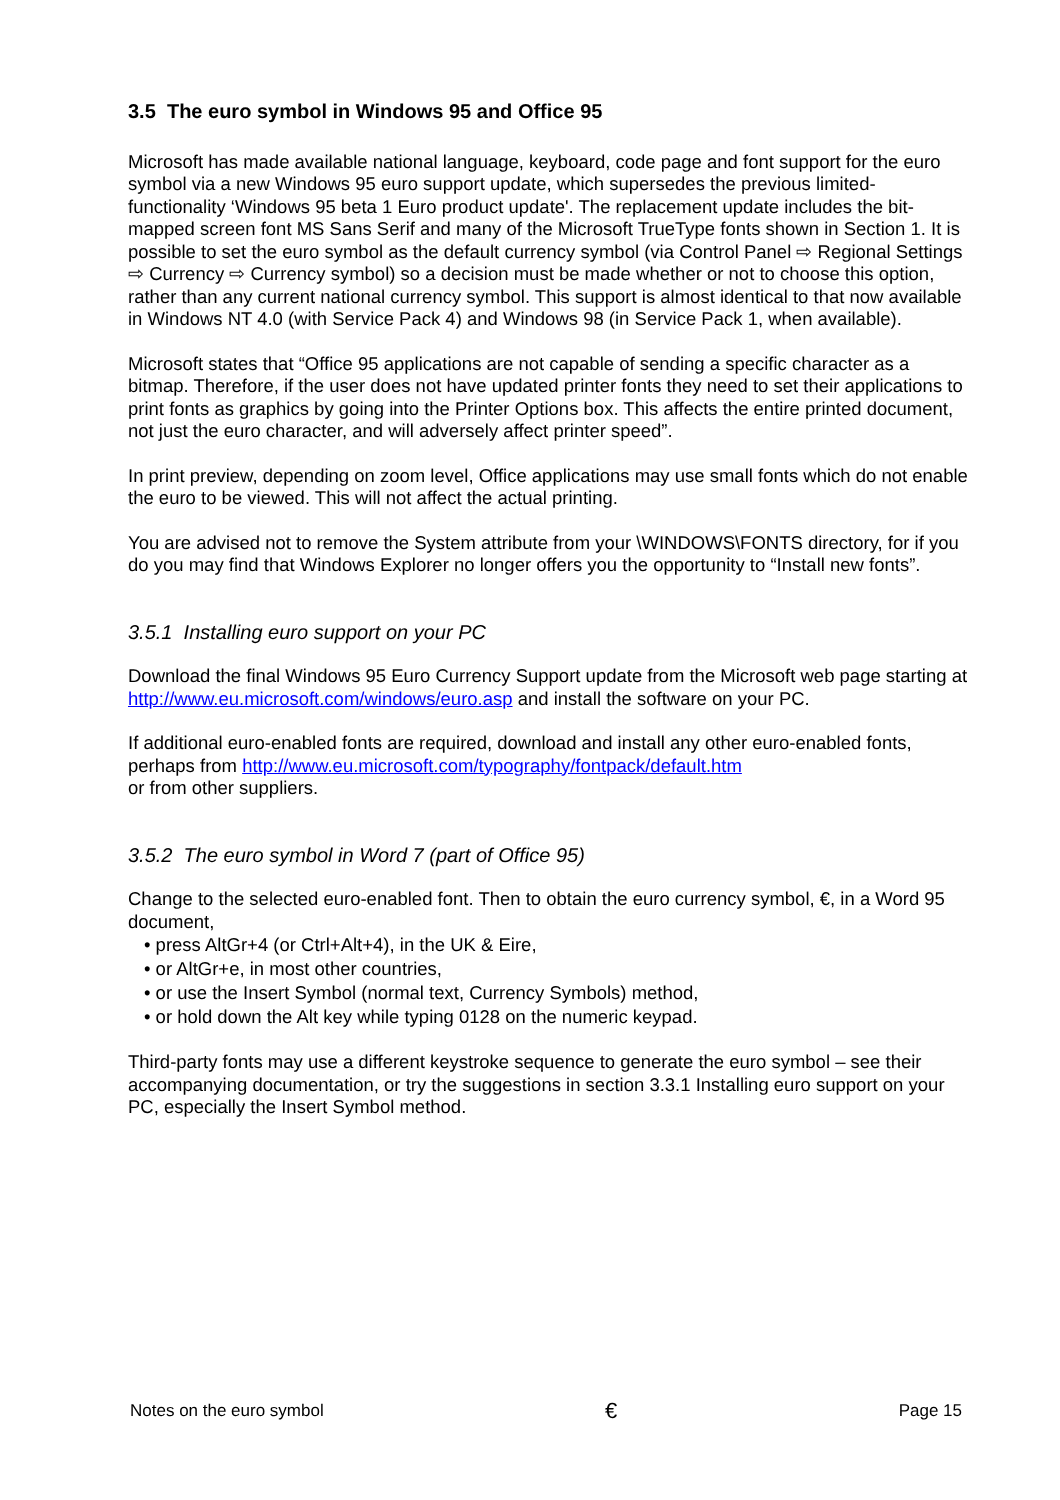3.5 The euro symbol in Windows 95 and Office 95
Microsoft has made available national language, keyboard, code page and font support for the euro symbol via a new Windows 95 euro support update, which supersedes the previous limited-functionality ‘Windows 95 beta 1 Euro product update'. The replacement update includes the bit-mapped screen font MS Sans Serif and many of the Microsoft TrueType fonts shown in Section 1. It is possible to set the euro symbol as the default currency symbol (via Control Panel ⇨ Regional Settings ⇨ Currency ⇨ Currency symbol) so a decision must be made whether or not to choose this option, rather than any current national currency symbol. This support is almost identical to that now available in Windows NT 4.0 (with Service Pack 4) and Windows 98 (in Service Pack 1, when available).
Microsoft states that “Office 95 applications are not capable of sending a specific character as a bitmap. Therefore, if the user does not have updated printer fonts they need to set their applications to print fonts as graphics by going into the Printer Options box. This affects the entire printed document, not just the euro character, and will adversely affect printer speed”.
In print preview, depending on zoom level, Office applications may use small fonts which do not enable the euro to be viewed. This will not affect the actual printing.
You are advised not to remove the System attribute from your \WINDOWS\FONTS directory, for if you do you may find that Windows Explorer no longer offers you the opportunity to “Install new fonts”.
3.5.1 Installing euro support on your PC
Download the final Windows 95 Euro Currency Support update from the Microsoft web page starting at http://www.eu.microsoft.com/windows/euro.asp and install the software on your PC.
If additional euro-enabled fonts are required, download and install any other euro-enabled fonts, perhaps from http://www.eu.microsoft.com/typography/fontpack/default.htm
or from other suppliers.
3.5.2 The euro symbol in Word 7 (part of Office 95)
Change to the selected euro-enabled font. Then to obtain the euro currency symbol, €, in a Word 95 document,
• press AltGr+4 (or Ctrl+Alt+4), in the UK & Eire,
• or AltGr+e, in most other countries,
• or use the Insert Symbol (normal text, Currency Symbols) method,
• or hold down the Alt key while typing 0128 on the numeric keypad.
Third-party fonts may use a different keystroke sequence to generate the euro symbol – see their accompanying documentation, or try the suggestions in section 3.3.1 Installing euro support on your PC, especially the Insert Symbol method.
Notes on the euro symbol € Page 15